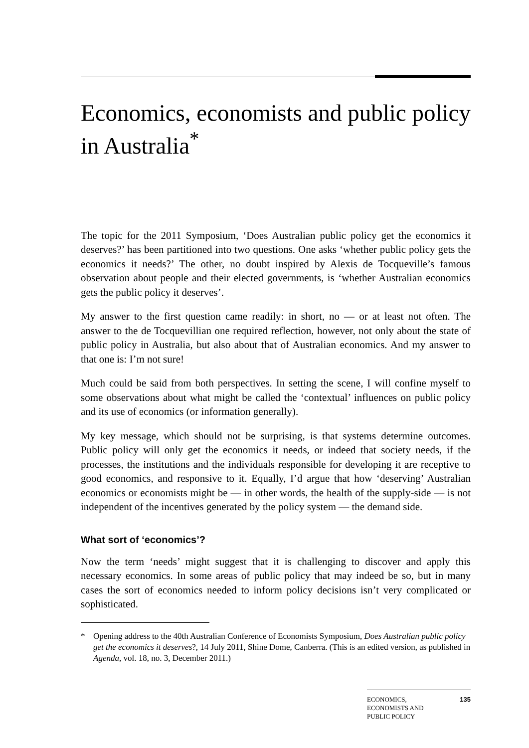Economics, economists and public policy in Australia<sup>*</sup>
The topic for the 2011 Symposium, ‘Does Australian public policy get the economics it deserves?’ has been partitioned into two questions. One asks ‘whether public policy gets the economics it needs?’ The other, no doubt inspired by Alexis de Tocqueville’s famous observation about people and their elected governments, is ‘whether Australian economics gets the public policy it deserves’.
My answer to the first question came readily: in short, no — or at least not often. The answer to the de Tocquevillian one required reflection, however, not only about the state of public policy in Australia, but also about that of Australian economics. And my answer to that one is: I’m not sure!
Much could be said from both perspectives. In setting the scene, I will confine myself to some observations about what might be called the ‘contextual’ influences on public policy and its use of economics (or information generally).
My key message, which should not be surprising, is that systems determine outcomes. Public policy will only get the economics it needs, or indeed that society needs, if the processes, the institutions and the individuals responsible for developing it are receptive to good economics, and responsive to it. Equally, I’d argue that how ‘deserving’ Australian economics or economists might be — in other words, the health of the supply-side — is not independent of the incentives generated by the policy system — the demand side.
What sort of ‘economics’?
Now the term ‘needs’ might suggest that it is challenging to discover and apply this necessary economics. In some areas of public policy that may indeed be so, but in many cases the sort of economics needed to inform policy decisions isn’t very complicated or sophisticated.
* Opening address to the 40th Australian Conference of Economists Symposium, Does Australian public policy get the economics it deserves?, 14 July 2011, Shine Dome, Canberra. (This is an edited version, as published in Agenda, vol. 18, no. 3, December 2011.)
ECONOMICS,
ECONOMISTS AND
PUBLIC POLICY
135